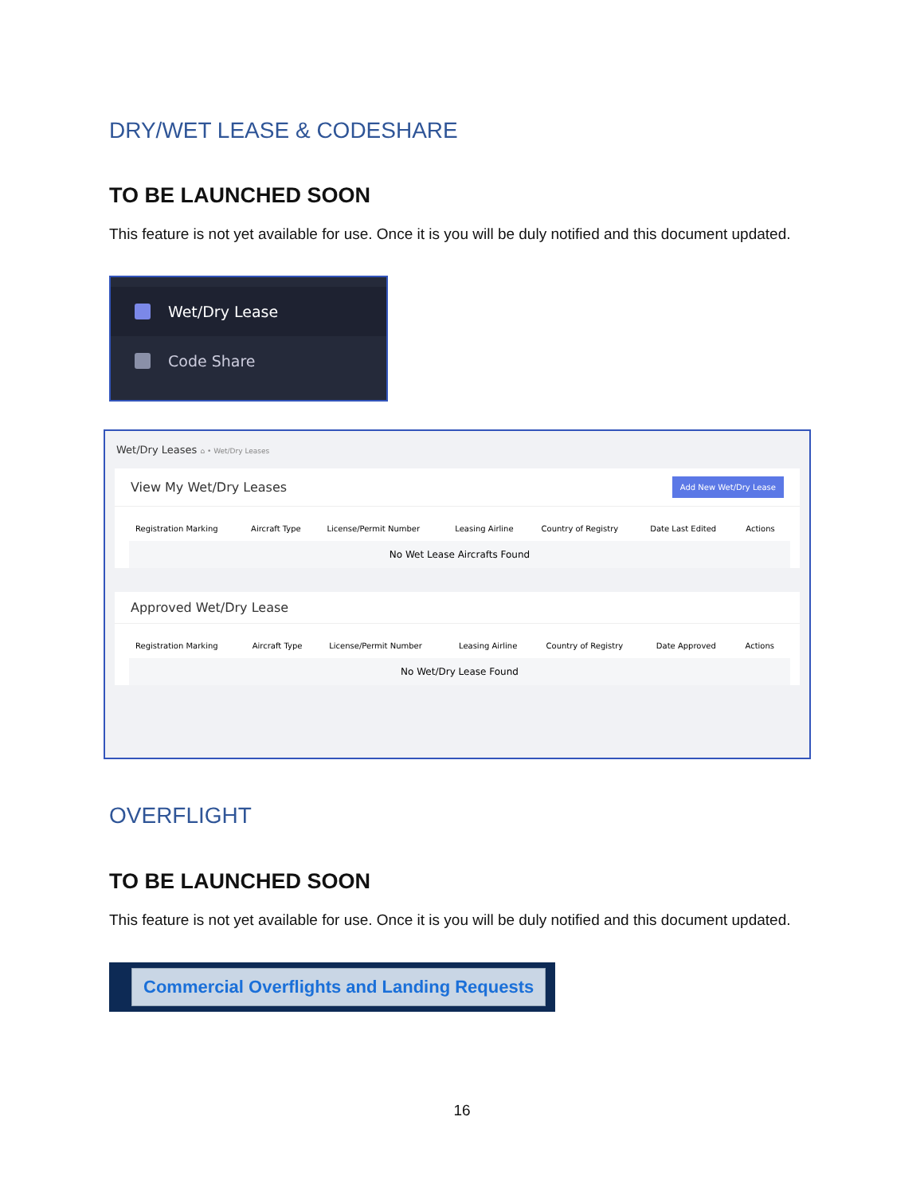DRY/WET LEASE & CODESHARE
TO BE LAUNCHED SOON
This feature is not yet available for use. Once it is you will be duly notified and this document updated.
Wet/Dry Lease
Code Share
Wet/Dry Leases ⌂ • Wet/Dry Leases
View My Wet/Dry Leases Add New Wet/Dry Lease
| Registration Marking | Aircraft Type | License/Permit Number | Leasing Airline | Country of Registry | Date Last Edited | Actions |
| --- | --- | --- | --- | --- | --- | --- |
| No Wet Lease Aircrafts Found | | | | | | |
Approved Wet/Dry Lease
| Registration Marking | Aircraft Type | License/Permit Number | Leasing Airline | Country of Registry | Date Approved | Actions |
| --- | --- | --- | --- | --- | --- | --- |
| No Wet/Dry Lease Found | | | | | | |
OVERFLIGHT
TO BE LAUNCHED SOON
This feature is not yet available for use. Once it is you will be duly notified and this document updated.
Commercial Overflights and Landing Requests
16